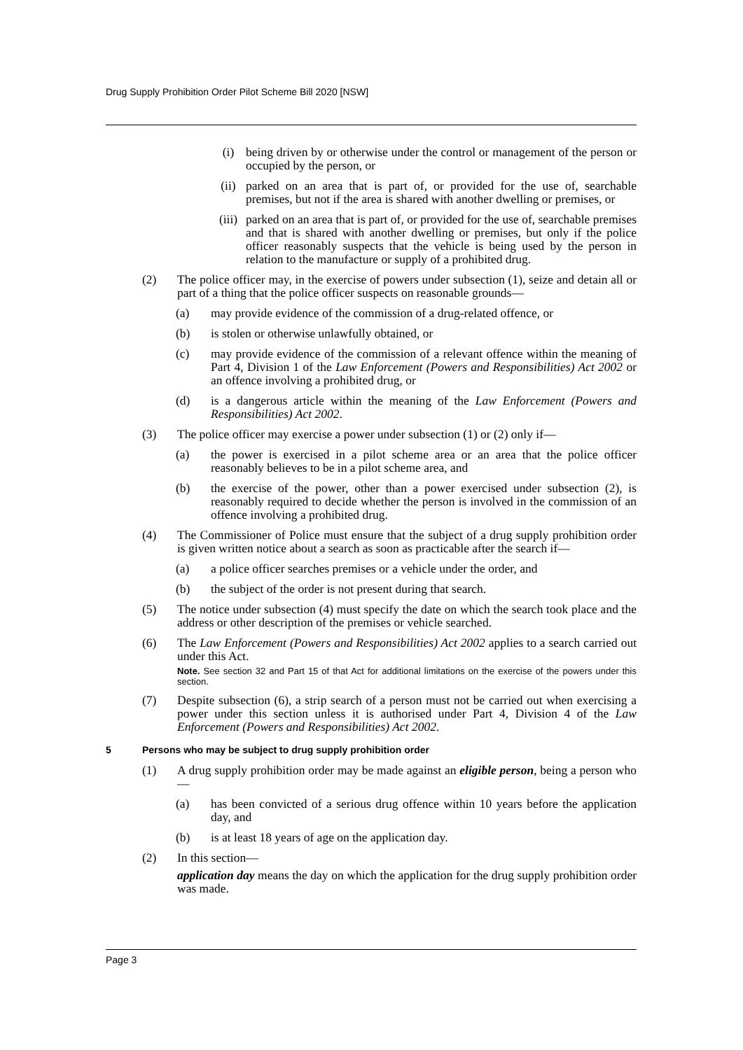Drug Supply Prohibition Order Pilot Scheme Bill 2020 [NSW]
(i) being driven by or otherwise under the control or management of the person or occupied by the person, or
(ii) parked on an area that is part of, or provided for the use of, searchable premises, but not if the area is shared with another dwelling or premises, or
(iii) parked on an area that is part of, or provided for the use of, searchable premises and that is shared with another dwelling or premises, but only if the police officer reasonably suspects that the vehicle is being used by the person in relation to the manufacture or supply of a prohibited drug.
(2) The police officer may, in the exercise of powers under subsection (1), seize and detain all or part of a thing that the police officer suspects on reasonable grounds—
(a) may provide evidence of the commission of a drug-related offence, or
(b) is stolen or otherwise unlawfully obtained, or
(c) may provide evidence of the commission of a relevant offence within the meaning of Part 4, Division 1 of the Law Enforcement (Powers and Responsibilities) Act 2002 or an offence involving a prohibited drug, or
(d) is a dangerous article within the meaning of the Law Enforcement (Powers and Responsibilities) Act 2002.
(3) The police officer may exercise a power under subsection (1) or (2) only if—
(a) the power is exercised in a pilot scheme area or an area that the police officer reasonably believes to be in a pilot scheme area, and
(b) the exercise of the power, other than a power exercised under subsection (2), is reasonably required to decide whether the person is involved in the commission of an offence involving a prohibited drug.
(4) The Commissioner of Police must ensure that the subject of a drug supply prohibition order is given written notice about a search as soon as practicable after the search if—
(a) a police officer searches premises or a vehicle under the order, and
(b) the subject of the order is not present during that search.
(5) The notice under subsection (4) must specify the date on which the search took place and the address or other description of the premises or vehicle searched.
(6) The Law Enforcement (Powers and Responsibilities) Act 2002 applies to a search carried out under this Act.
Note. See section 32 and Part 15 of that Act for additional limitations on the exercise of the powers under this section.
(7) Despite subsection (6), a strip search of a person must not be carried out when exercising a power under this section unless it is authorised under Part 4, Division 4 of the Law Enforcement (Powers and Responsibilities) Act 2002.
5 Persons who may be subject to drug supply prohibition order
(1) A drug supply prohibition order may be made against an eligible person, being a person who—
(a) has been convicted of a serious drug offence within 10 years before the application day, and
(b) is at least 18 years of age on the application day.
(2) In this section—
application day means the day on which the application for the drug supply prohibition order was made.
Page 3